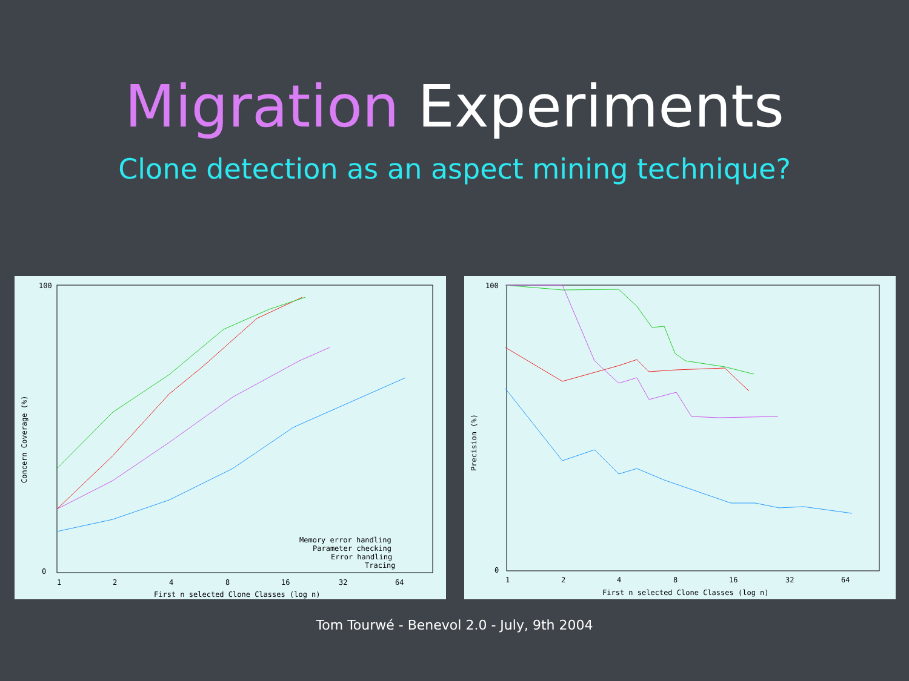Migration Experiments
Clone detection as an aspect mining technique?
Concern Coverage (%)
100
0
1
2
4
8
16
32
64
First n selected Clone Classes (log n)
Memory error handling
Parameter checking
Error handling
Tracing
Precision (%)
100
0
1
2
4
8
16
32
64
First n selected Clone Classes (log n)
Tom Tourwé - Benevol 2.0 - July, 9th 2004